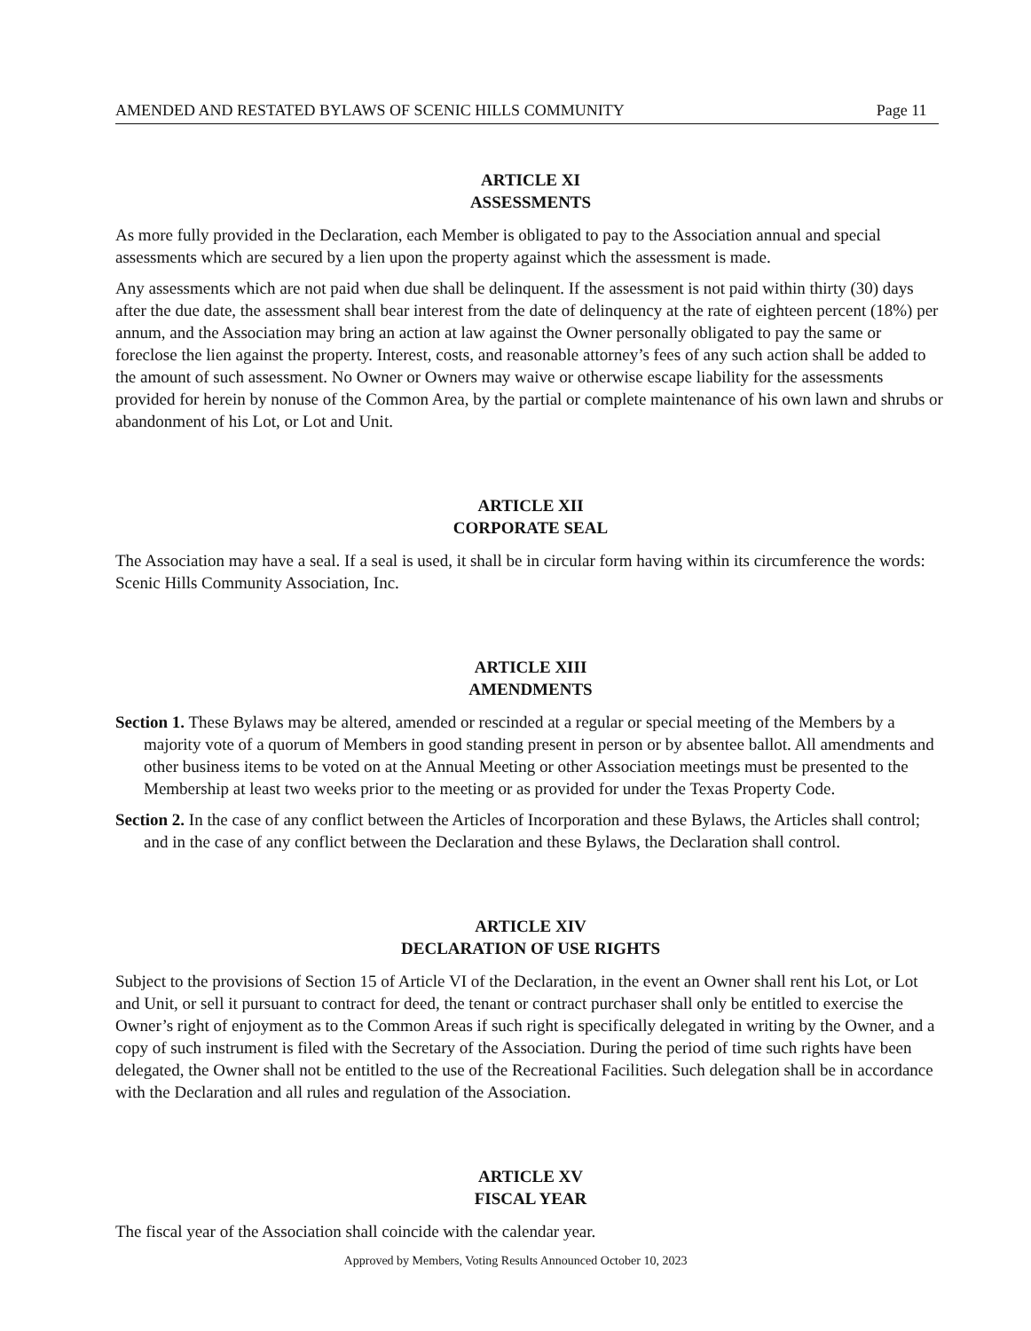AMENDED AND RESTATED BYLAWS OF SCENIC HILLS COMMUNITY Page 11
ARTICLE XI
ASSESSMENTS
As more fully provided in the Declaration, each Member is obligated to pay to the Association annual and special assessments which are secured by a lien upon the property against which the assessment is made.
Any assessments which are not paid when due shall be delinquent. If the assessment is not paid within thirty (30) days after the due date, the assessment shall bear interest from the date of delinquency at the rate of eighteen percent (18%) per annum, and the Association may bring an action at law against the Owner personally obligated to pay the same or foreclose the lien against the property. Interest, costs, and reasonable attorney’s fees of any such action shall be added to the amount of such assessment. No Owner or Owners may waive or otherwise escape liability for the assessments provided for herein by nonuse of the Common Area, by the partial or complete maintenance of his own lawn and shrubs or abandonment of his Lot, or Lot and Unit.
ARTICLE XII
CORPORATE SEAL
The Association may have a seal. If a seal is used, it shall be in circular form having within its circumference the words: Scenic Hills Community Association, Inc.
ARTICLE XIII
AMENDMENTS
Section 1. These Bylaws may be altered, amended or rescinded at a regular or special meeting of the Members by a majority vote of a quorum of Members in good standing present in person or by absentee ballot. All amendments and other business items to be voted on at the Annual Meeting or other Association meetings must be presented to the Membership at least two weeks prior to the meeting or as provided for under the Texas Property Code.
Section 2. In the case of any conflict between the Articles of Incorporation and these Bylaws, the Articles shall control; and in the case of any conflict between the Declaration and these Bylaws, the Declaration shall control.
ARTICLE XIV
DECLARATION OF USE RIGHTS
Subject to the provisions of Section 15 of Article VI of the Declaration, in the event an Owner shall rent his Lot, or Lot and Unit, or sell it pursuant to contract for deed, the tenant or contract purchaser shall only be entitled to exercise the Owner’s right of enjoyment as to the Common Areas if such right is specifically delegated in writing by the Owner, and a copy of such instrument is filed with the Secretary of the Association. During the period of time such rights have been delegated, the Owner shall not be entitled to the use of the Recreational Facilities. Such delegation shall be in accordance with the Declaration and all rules and regulation of the Association.
ARTICLE XV
FISCAL YEAR
The fiscal year of the Association shall coincide with the calendar year.
Approved by Members, Voting Results Announced October 10, 2023